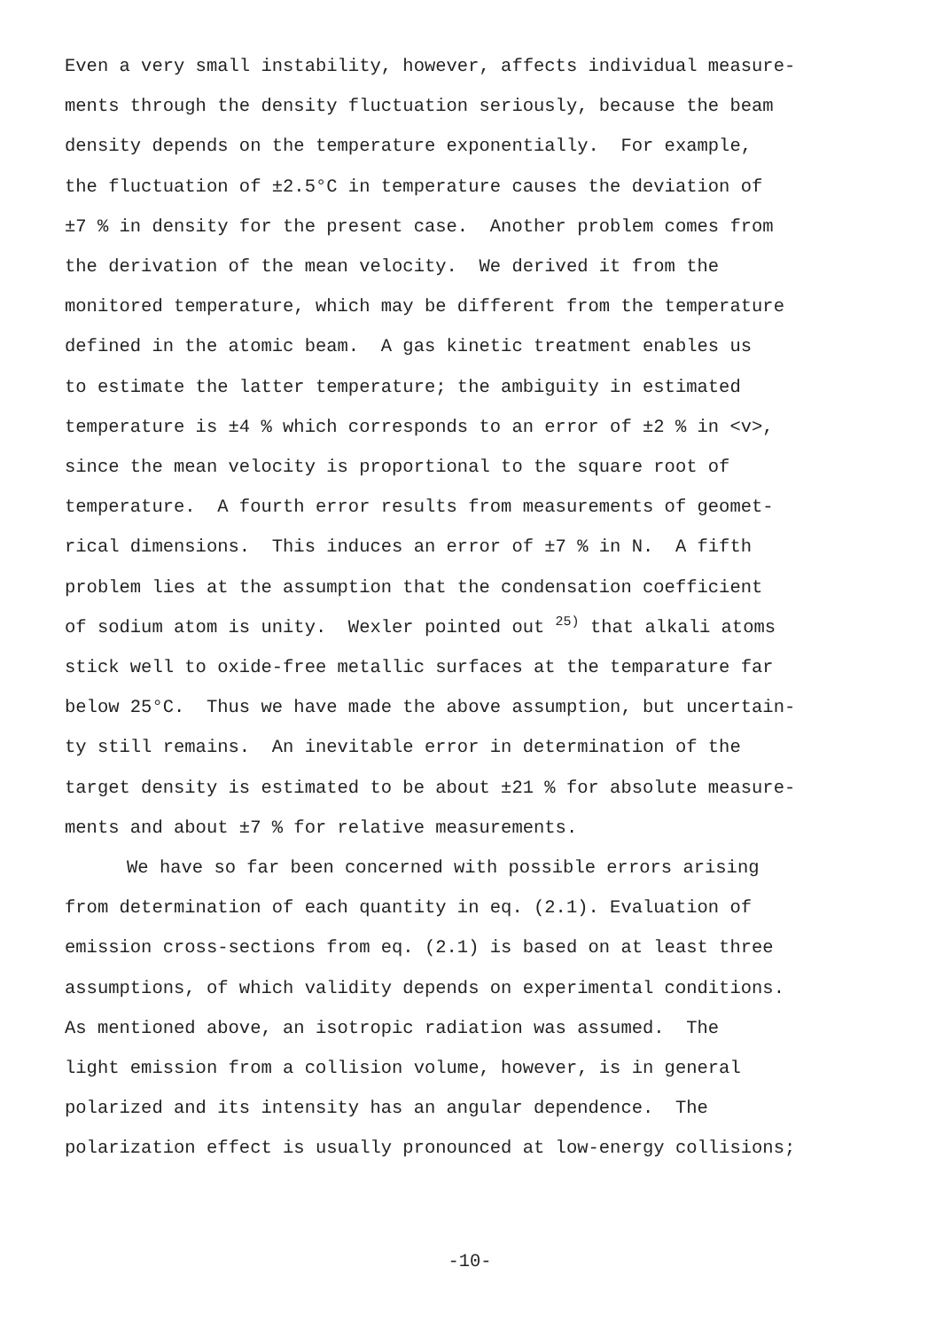Even a very small instability, however, affects individual measure-
ments through the density fluctuation seriously, because the beam
density depends on the temperature exponentially. For example,
the fluctuation of ±2.5°C in temperature causes the deviation of
±7 % in density for the present case. Another problem comes from
the derivation of the mean velocity. We derived it from the
monitored temperature, which may be different from the temperature
defined in the atomic beam. A gas kinetic treatment enables us
to estimate the latter temperature; the ambiguity in estimated
temperature is ±4 % which corresponds to an error of ±2 % in <v>,
since the mean velocity is proportional to the square root of
temperature. A fourth error results from measurements of geomet-
rical dimensions. This induces an error of ±7 % in N. A fifth
problem lies at the assumption that the condensation coefficient
of sodium atom is unity. Wexler pointed out <sup>25)</sup> that alkali atoms
stick well to oxide-free metallic surfaces at the temparature far
below 25°C. Thus we have made the above assumption, but uncertain-
ty still remains. An inevitable error in determination of the
target density is estimated to be about ±21 % for absolute measure-
ments and about ±7 % for relative measurements.
We have so far been concerned with possible errors arising
from determination of each quantity in eq. (2.1). Evaluation of
emission cross-sections from eq. (2.1) is based on at least three
assumptions, of which validity depends on experimental conditions.
As mentioned above, an isotropic radiation was assumed. The
light emission from a collision volume, however, is in general
polarized and its intensity has an angular dependence. The
polarization effect is usually pronounced at low-energy collisions;
-10-